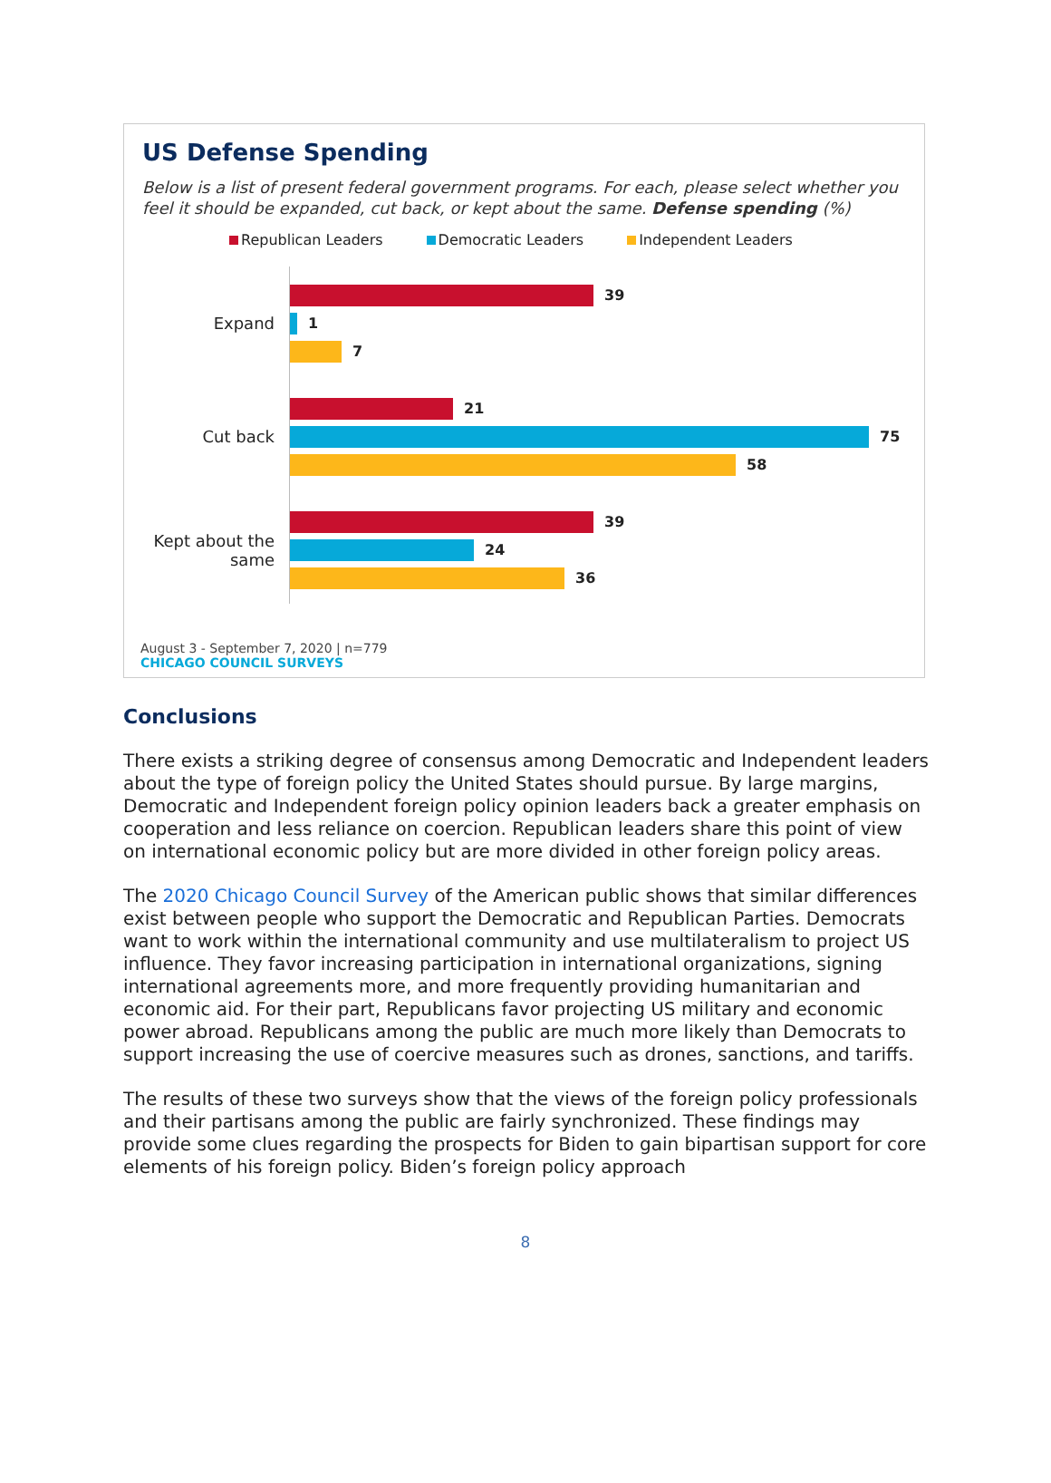US Defense Spending
Below is a list of present federal government programs. For each, please select whether you feel it should be expanded, cut back, or kept about the same. Defense spending (%)
Republican Leaders Democratic Leaders Independent Leaders
Expand
39
1
7
Cut back
21
75
58
Kept about the same
39
24
36
August 3 - September 7, 2020 | n=779
CHICAGO COUNCIL SURVEYS
Conclusions
There exists a striking degree of consensus among Democratic and Independent leaders about the type of foreign policy the United States should pursue. By large margins, Democratic and Independent foreign policy opinion leaders back a greater emphasis on cooperation and less reliance on coercion. Republican leaders share this point of view on international economic policy but are more divided in other foreign policy areas.
The 2020 Chicago Council Survey of the American public shows that similar differences exist between people who support the Democratic and Republican Parties. Democrats want to work within the international community and use multilateralism to project US influence. They favor increasing participation in international organizations, signing international agreements more, and more frequently providing humanitarian and economic aid. For their part, Republicans favor projecting US military and economic power abroad. Republicans among the public are much more likely than Democrats to support increasing the use of coercive measures such as drones, sanctions, and tariffs.
The results of these two surveys show that the views of the foreign policy professionals and their partisans among the public are fairly synchronized. These findings may provide some clues regarding the prospects for Biden to gain bipartisan support for core elements of his foreign policy. Biden’s foreign policy approach
8